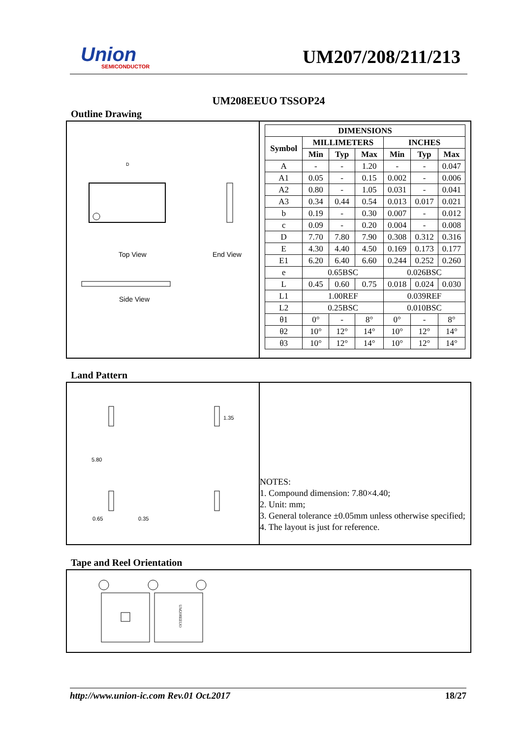Union
SEMICONDUCTOR
UM207/208/211/213
UM208EEUO TSSOP24
Outline Drawing
Top View
End View
Side View
D
| DIMENSIONS | | | | | | |
| --- | --- | --- | --- | --- | --- | --- |
| Symbol | MILLIMETERS | | | INCHES | | |
| | Min | Typ | Max | Min | Typ | Max |
| A | - | - | 1.20 | - | - | 0.047 |
| A1 | 0.05 | - | 0.15 | 0.002 | - | 0.006 |
| A2 | 0.80 | - | 1.05 | 0.031 | - | 0.041 |
| A3 | 0.34 | 0.44 | 0.54 | 0.013 | 0.017 | 0.021 |
| b | 0.19 | - | 0.30 | 0.007 | - | 0.012 |
| c | 0.09 | - | 0.20 | 0.004 | - | 0.008 |
| D | 7.70 | 7.80 | 7.90 | 0.308 | 0.312 | 0.316 |
| E | 4.30 | 4.40 | 4.50 | 0.169 | 0.173 | 0.177 |
| E1 | 6.20 | 6.40 | 6.60 | 0.244 | 0.252 | 0.260 |
| e | 0.65BSC | | | 0.026BSC | | |
| L | 0.45 | 0.60 | 0.75 | 0.018 | 0.024 | 0.030 |
| L1 | 1.00REF | | | 0.039REF | | |
| L2 | 0.25BSC | | | 0.010BSC | | |
| θ1 | 0° | - | 8° | 0° | - | 8° |
| θ2 | 10° | 12° | 14° | 10° | 12° | 14° |
| θ3 | 10° | 12° | 14° | 10° | 12° | 14° |
Land Pattern
0.65
0.35
5.80
1.35
NOTES:
1. Compound dimension: 7.80×4.40;
2. Unit: mm;
3. General tolerance ±0.05mm unless otherwise specified;
4. The layout is just for reference.
Tape and Reel Orientation
UM208EEUO
http://www.union-ic.com Rev.01 Oct.2017 18/27